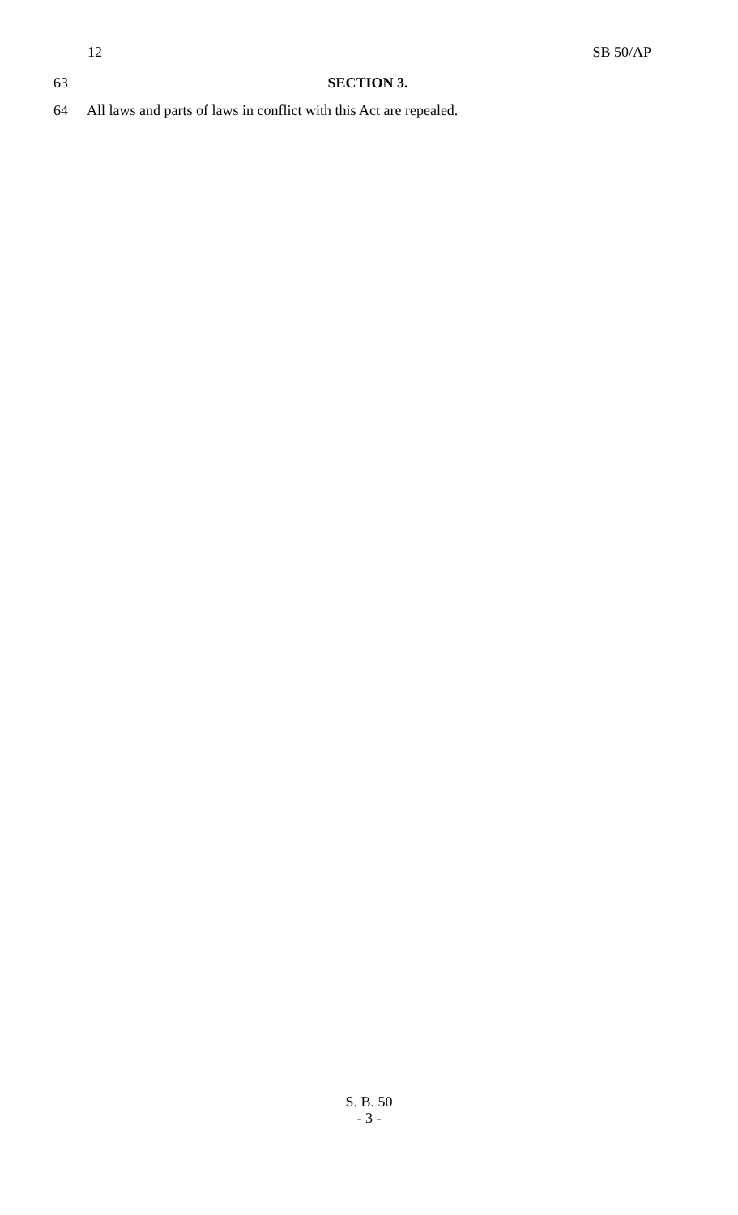12 SB 50/AP
63 SECTION 3.
64 All laws and parts of laws in conflict with this Act are repealed.
S. B. 50
- 3 -